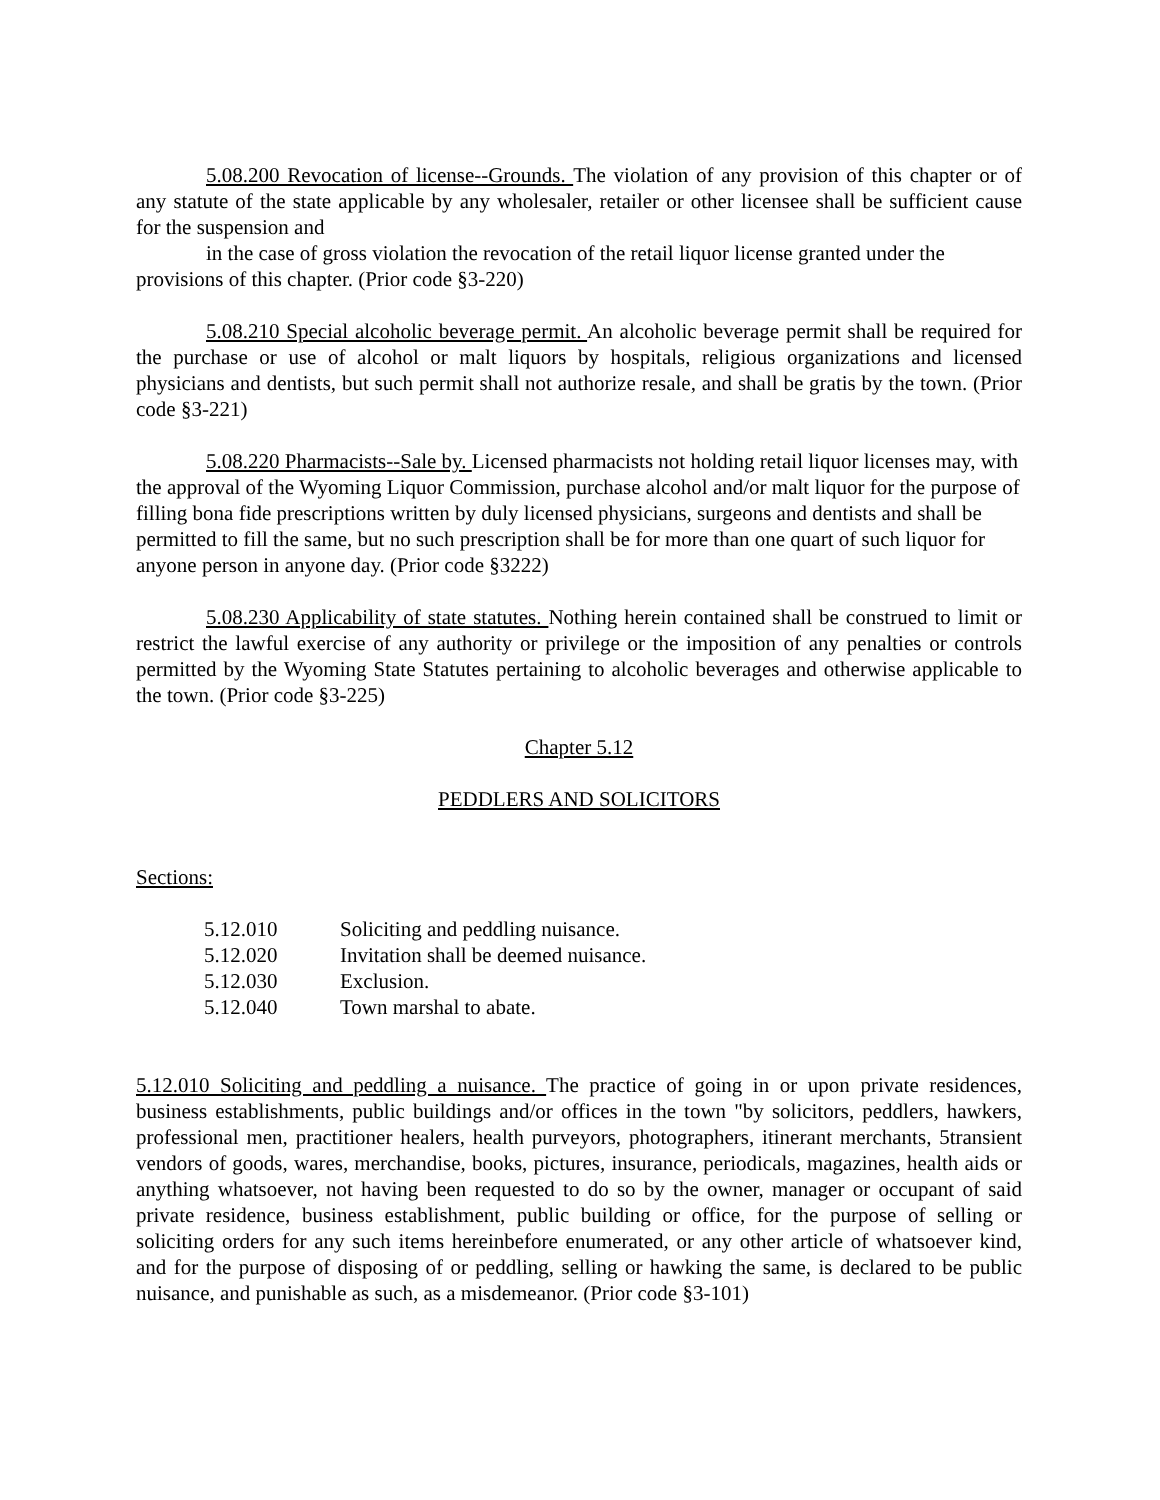5.08.200 Revocation of license--Grounds. The violation of any provision of this chapter or of any statute of the state applicable by any wholesaler, retailer or other licensee shall be sufficient cause for the suspension and
in the case of gross violation the revocation of the retail liquor license granted under the provisions of this chapter. (Prior code §3-220)
5.08.210 Special alcoholic beverage permit. An alcoholic beverage permit shall be required for the purchase or use of alcohol or malt liquors by hospitals, religious organizations and licensed physicians and dentists, but such permit shall not authorize resale, and shall be gratis by the town. (Prior code §3-221)
5.08.220 Pharmacists--Sale by. Licensed pharmacists not holding retail liquor licenses may, with the approval of the Wyoming Liquor Commission, purchase alcohol and/or malt liquor for the purpose of filling bona fide prescriptions written by duly licensed physicians, surgeons and dentists and shall be permitted to fill the same, but no such prescription shall be for more than one quart of such liquor for anyone person in anyone day. (Prior code §3222)
5.08.230 Applicability of state statutes. Nothing herein contained shall be construed to limit or restrict the lawful exercise of any authority or privilege or the imposition of any penalties or controls permitted by the Wyoming State Statutes pertaining to alcoholic beverages and otherwise applicable to the town. (Prior code §3-225)
Chapter 5.12
PEDDLERS AND SOLICITORS
Sections:
| 5.12.010 | Soliciting and peddling nuisance. |
| 5.12.020 | Invitation shall be deemed nuisance. |
| 5.12.030 | Exclusion. |
| 5.12.040 | Town marshal to abate. |
5.12.010 Soliciting and peddling a nuisance. The practice of going in or upon private residences, business establishments, public buildings and/or offices in the town "by solicitors, peddlers, hawkers, professional men, practitioner healers, health purveyors, photographers, itinerant merchants, 5transient vendors of goods, wares, merchandise, books, pictures, insurance, periodicals, magazines, health aids or anything whatsoever, not having been requested to do so by the owner, manager or occupant of said private residence, business establishment, public building or office, for the purpose of selling or soliciting orders for any such items hereinbefore enumerated, or any other article of whatsoever kind, and for the purpose of disposing of or peddling, selling or hawking the same, is declared to be public nuisance, and punishable as such, as a misdemeanor. (Prior code §3-101)